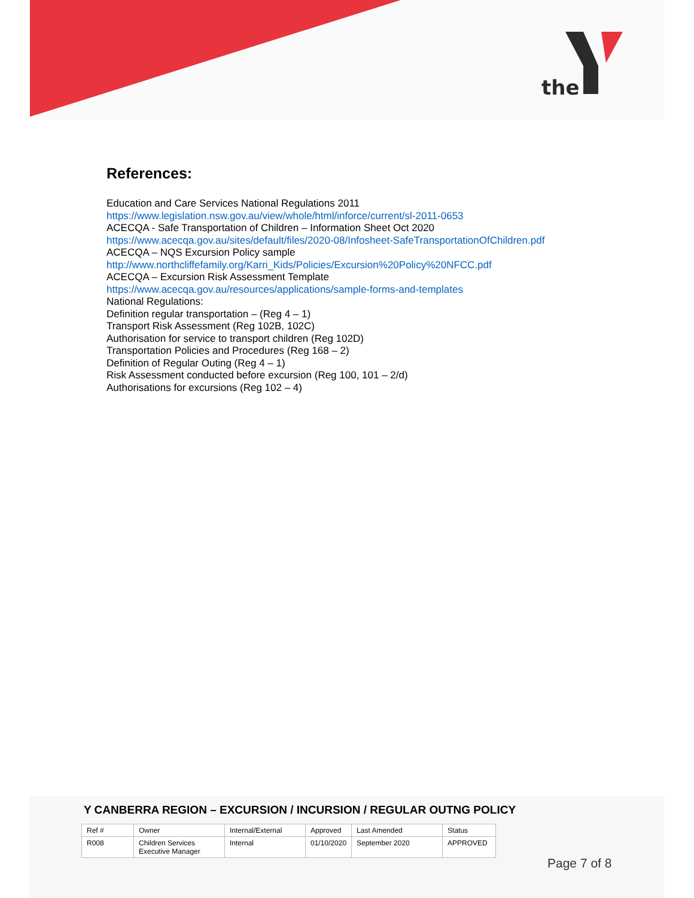the
References:
Education and Care Services National Regulations 2011
https://www.legislation.nsw.gov.au/view/whole/html/inforce/current/sl-2011-0653
ACECQA - Safe Transportation of Children – Information Sheet Oct 2020
https://www.acecqa.gov.au/sites/default/files/2020-08/Infosheet-SafeTransportationOfChildren.pdf
ACECQA – NQS Excursion Policy sample
http://www.northcliffefamily.org/Karri_Kids/Policies/Excursion%20Policy%20NFCC.pdf
ACECQA – Excursion Risk Assessment Template
https://www.acecqa.gov.au/resources/applications/sample-forms-and-templates
National Regulations:
Definition regular transportation – (Reg 4 – 1)
Transport Risk Assessment (Reg 102B, 102C)
Authorisation for service to transport children (Reg 102D)
Transportation Policies and Procedures (Reg 168 – 2)
Definition of Regular Outing (Reg 4 – 1)
Risk Assessment conducted before excursion (Reg 100, 101 – 2/d)
Authorisations for excursions (Reg 102 – 4)
Y CANBERRA REGION – EXCURSION / INCURSION / REGULAR OUTNG POLICY
| Ref # | Owner | Internal/External | Approved | Last Amended | Status |
| R008 | Children Services Executive Manager | Internal | 01/10/2020 | September 2020 | APPROVED |
Page 7 of 8